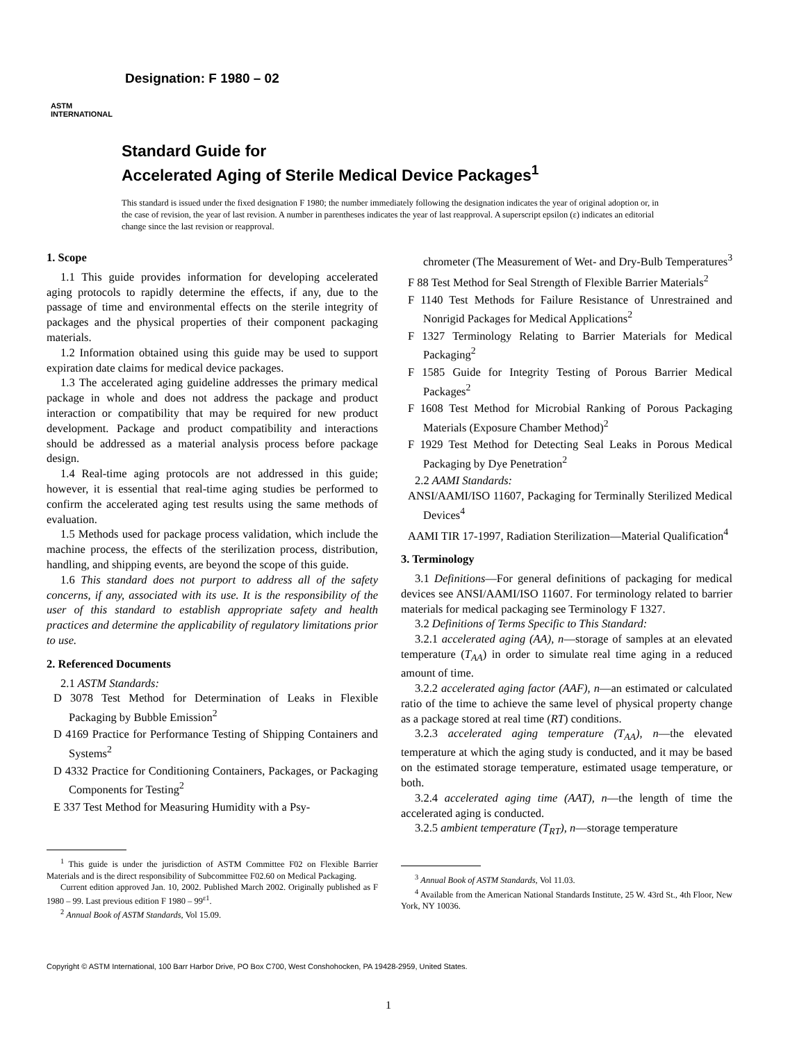ASTM
INTERNATIONAL
Designation: F 1980 – 02
Standard Guide for
Accelerated Aging of Sterile Medical Device Packages<sup>1</sup>
This standard is issued under the fixed designation F 1980; the number immediately following the designation indicates the year of original adoption or, in the case of revision, the year of last revision. A number in parentheses indicates the year of last reapproval. A superscript epsilon (ε) indicates an editorial change since the last revision or reapproval.
1. Scope
1.1 This guide provides information for developing accelerated aging protocols to rapidly determine the effects, if any, due to the passage of time and environmental effects on the sterile integrity of packages and the physical properties of their component packaging materials.
1.2 Information obtained using this guide may be used to support expiration date claims for medical device packages.
1.3 The accelerated aging guideline addresses the primary medical package in whole and does not address the package and product interaction or compatibility that may be required for new product development. Package and product compatibility and interactions should be addressed as a material analysis process before package design.
1.4 Real-time aging protocols are not addressed in this guide; however, it is essential that real-time aging studies be performed to confirm the accelerated aging test results using the same methods of evaluation.
1.5 Methods used for package process validation, which include the machine process, the effects of the sterilization process, distribution, handling, and shipping events, are beyond the scope of this guide.
1.6 This standard does not purport to address all of the safety concerns, if any, associated with its use. It is the responsibility of the user of this standard to establish appropriate safety and health practices and determine the applicability of regulatory limitations prior to use.
2. Referenced Documents
2.1 ASTM Standards:
D 3078 Test Method for Determination of Leaks in Flexible Packaging by Bubble Emission<sup>2</sup>
D 4169 Practice for Performance Testing of Shipping Containers and Systems<sup>2</sup>
D 4332 Practice for Conditioning Containers, Packages, or Packaging Components for Testing<sup>2</sup>
E 337 Test Method for Measuring Humidity with a Psy-
<sup>1</sup> This guide is under the jurisdiction of ASTM Committee F02 on Flexible Barrier Materials and is the direct responsibility of Subcommittee F02.60 on Medical Packaging.
Current edition approved Jan. 10, 2002. Published March 2002. Originally published as F 1980 – 99. Last previous edition F 1980 – 99<sup>ε1</sup>.
<sup>2</sup> Annual Book of ASTM Standards, Vol 15.09.
chrometer (The Measurement of Wet- and Dry-Bulb Temperatures<sup>3</sup>
F 88 Test Method for Seal Strength of Flexible Barrier Materials<sup>2</sup>
F 1140 Test Methods for Failure Resistance of Unrestrained and Nonrigid Packages for Medical Applications<sup>2</sup>
F 1327 Terminology Relating to Barrier Materials for Medical Packaging<sup>2</sup>
F 1585 Guide for Integrity Testing of Porous Barrier Medical Packages<sup>2</sup>
F 1608 Test Method for Microbial Ranking of Porous Packaging Materials (Exposure Chamber Method)<sup>2</sup>
F 1929 Test Method for Detecting Seal Leaks in Porous Medical Packaging by Dye Penetration<sup>2</sup>
2.2 AAMI Standards:
ANSI/AAMI/ISO 11607, Packaging for Terminally Sterilized Medical Devices<sup>4</sup>
AAMI TIR 17-1997, Radiation Sterilization—Material Qualification<sup>4</sup>
3. Terminology
3.1 Definitions—For general definitions of packaging for medical devices see ANSI/AAMI/ISO 11607. For terminology related to barrier materials for medical packaging see Terminology F 1327.
3.2 Definitions of Terms Specific to This Standard:
3.2.1 accelerated aging (AA), n—storage of samples at an elevated temperature (T<sub>AA</sub>) in order to simulate real time aging in a reduced amount of time.
3.2.2 accelerated aging factor (AAF), n—an estimated or calculated ratio of the time to achieve the same level of physical property change as a package stored at real time (RT) conditions.
3.2.3 accelerated aging temperature (T<sub>AA</sub>), n—the elevated temperature at which the aging study is conducted, and it may be based on the estimated storage temperature, estimated usage temperature, or both.
3.2.4 accelerated aging time (AAT), n—the length of time the accelerated aging is conducted.
3.2.5 ambient temperature (T<sub>RT</sub>), n—storage temperature
<sup>3</sup> Annual Book of ASTM Standards, Vol 11.03.
<sup>4</sup> Available from the American National Standards Institute, 25 W. 43rd St., 4th Floor, New York, NY 10036.
Copyright © ASTM International, 100 Barr Harbor Drive, PO Box C700, West Conshohocken, PA 19428-2959, United States.
1